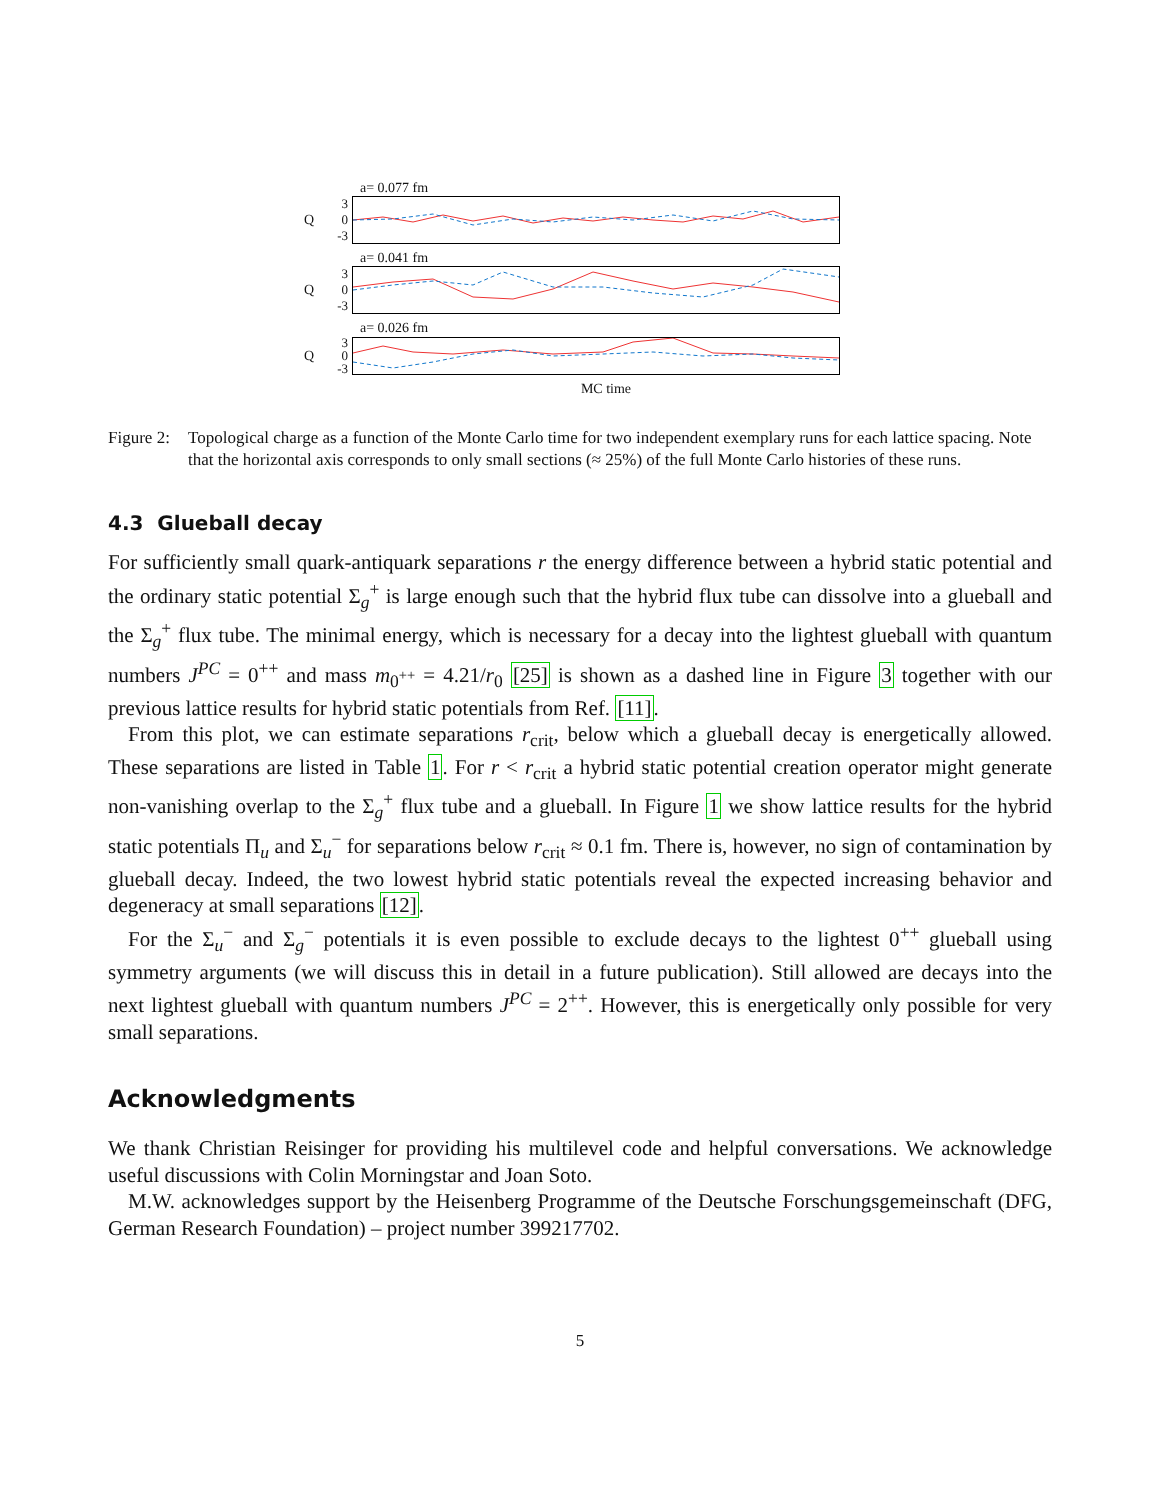a= 0.077 fm
Q
3
0
-3
a= 0.041 fm
Q
3
0
-3
a= 0.026 fm
Q
3
0
-3
MC time
Figure 2:
Topological charge as a function of the Monte Carlo time for two independent exemplary runs for each lattice spacing. Note that the horizontal axis corresponds to only small sections (≈ 25%) of the full Monte Carlo histories of these runs.
4.3 Glueball decay
For sufficiently small quark-antiquark separations r the energy difference between a hybrid static potential and the ordinary static potential Σ<sub>g</sub><sup>+</sup> is large enough such that the hybrid flux tube can dissolve into a glueball and the Σ<sub>g</sub><sup>+</sup> flux tube. The minimal energy, which is necessary for a decay into the lightest glueball with quantum numbers J<sup>PC</sup> = 0<sup>++</sup> and mass m<sub>0<sup>++</sup></sub> = 4.21/r<sub>0</sub> [25] is shown as a dashed line in Figure 3 together with our previous lattice results for hybrid static potentials from Ref. [11].
From this plot, we can estimate separations r<sub>crit</sub>, below which a glueball decay is energetically allowed. These separations are listed in Table 1. For r < r<sub>crit</sub> a hybrid static potential creation operator might generate non-vanishing overlap to the Σ<sub>g</sub><sup>+</sup> flux tube and a glueball. In Figure 1 we show lattice results for the hybrid static potentials Π<sub>u</sub> and Σ<sub>u</sub><sup>−</sup> for separations below r<sub>crit</sub> ≈ 0.1 fm. There is, however, no sign of contamination by glueball decay. Indeed, the two lowest hybrid static potentials reveal the expected increasing behavior and degeneracy at small separations [12].
For the Σ<sub>u</sub><sup>−</sup> and Σ<sub>g</sub><sup>−</sup> potentials it is even possible to exclude decays to the lightest 0<sup>++</sup> glueball using symmetry arguments (we will discuss this in detail in a future publication). Still allowed are decays into the next lightest glueball with quantum numbers J<sup>PC</sup> = 2<sup>++</sup>. However, this is energetically only possible for very small separations.
Acknowledgments
We thank Christian Reisinger for providing his multilevel code and helpful conversations. We acknowledge useful discussions with Colin Morningstar and Joan Soto.
M.W. acknowledges support by the Heisenberg Programme of the Deutsche Forschungsgemeinschaft (DFG, German Research Foundation) – project number 399217702.
5